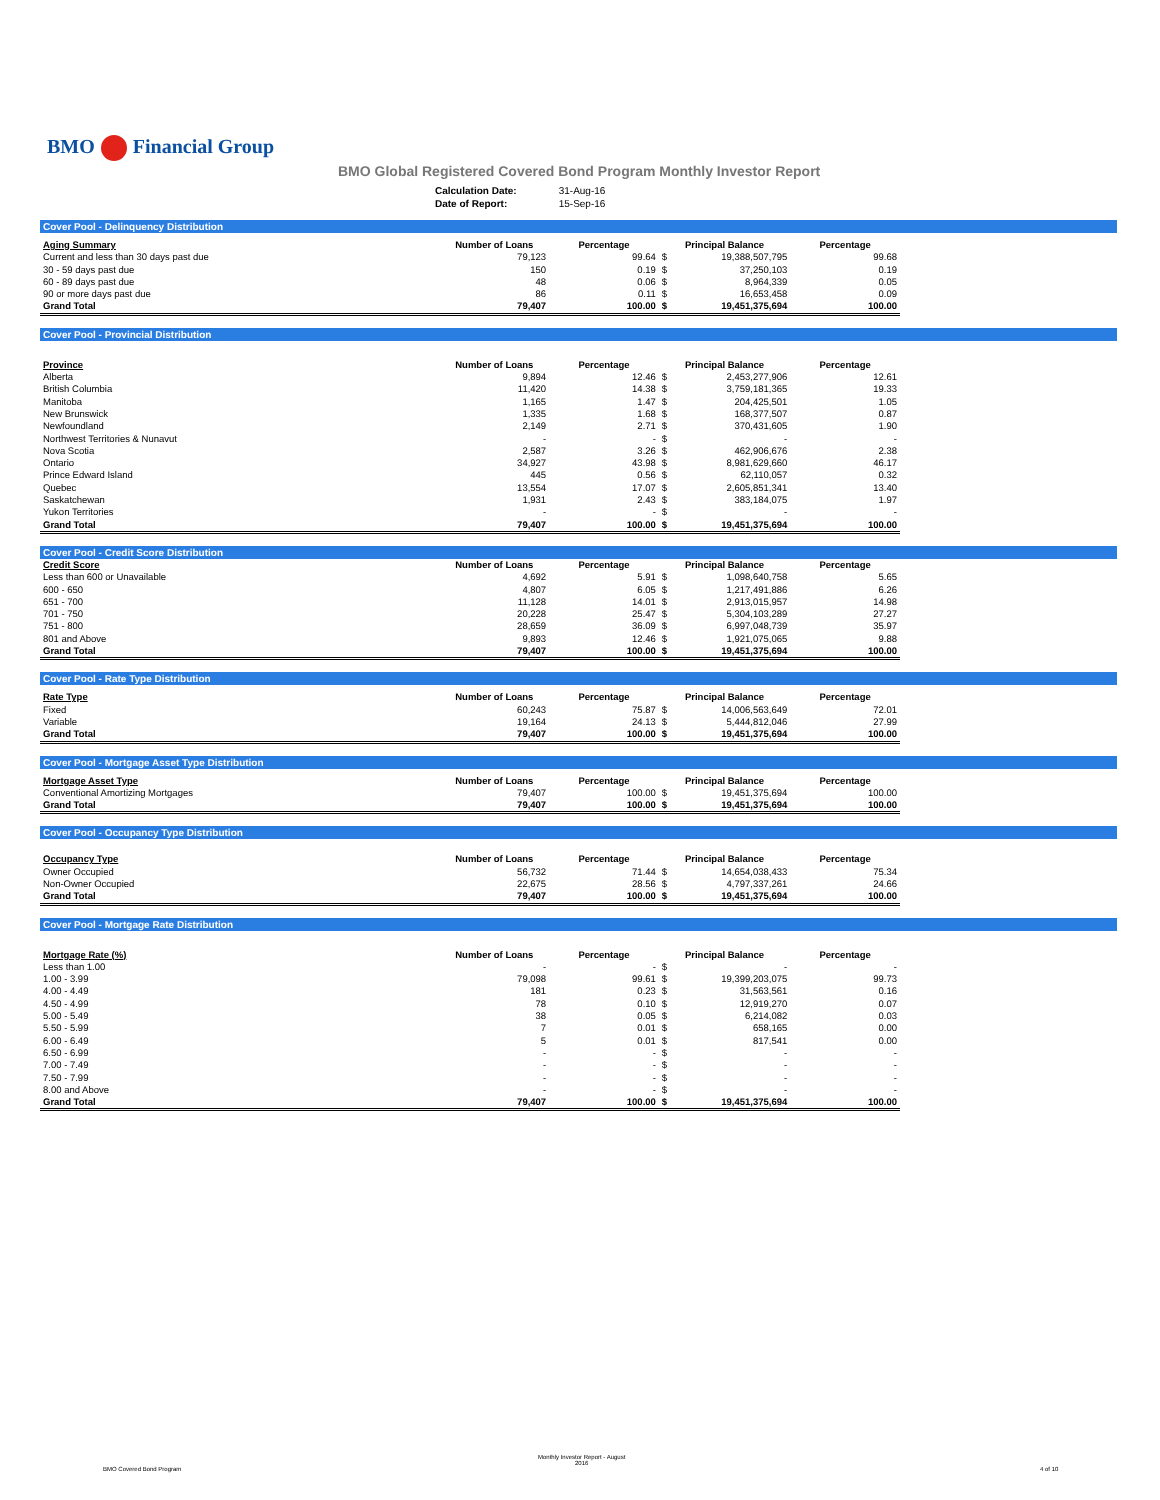BMO Financial Group
BMO Global Registered Covered Bond Program Monthly Investor Report
| Calculation Date: | 31-Aug-16 |
| Date of Report: | 15-Sep-16 |
Cover Pool - Delinquency Distribution
| Aging Summary | Number of Loans | Percentage | Principal Balance | | Percentage |
| --- | --- | --- | --- | --- | --- |
| Current and less than 30 days past due | 79,123 | 99.64 | $ | 19,388,507,795 | 99.68 |
| 30 - 59 days past due | 150 | 0.19 | $ | 37,250,103 | 0.19 |
| 60 - 89 days past due | 48 | 0.06 | $ | 8,964,339 | 0.05 |
| 90 or more days past due | 86 | 0.11 | $ | 16,653,458 | 0.09 |
| Grand Total | 79,407 | 100.00 | $ | 19,451,375,694 | 100.00 |
Cover Pool - Provincial Distribution
| Province | Number of Loans | Percentage | Principal Balance | | Percentage |
| --- | --- | --- | --- | --- | --- |
| Alberta | 9,894 | 12.46 | $ | 2,453,277,906 | 12.61 |
| British Columbia | 11,420 | 14.38 | $ | 3,759,181,365 | 19.33 |
| Manitoba | 1,165 | 1.47 | $ | 204,425,501 | 1.05 |
| New Brunswick | 1,335 | 1.68 | $ | 168,377,507 | 0.87 |
| Newfoundland | 2,149 | 2.71 | $ | 370,431,605 | 1.90 |
| Northwest Territories & Nunavut | - | - | $ | - | - |
| Nova Scotia | 2,587 | 3.26 | $ | 462,906,676 | 2.38 |
| Ontario | 34,927 | 43.98 | $ | 8,981,629,660 | 46.17 |
| Prince Edward Island | 445 | 0.56 | $ | 62,110,057 | 0.32 |
| Quebec | 13,554 | 17.07 | $ | 2,605,851,341 | 13.40 |
| Saskatchewan | 1,931 | 2.43 | $ | 383,184,075 | 1.97 |
| Yukon Territories | - | - | $ | - | - |
| Grand Total | 79,407 | 100.00 | $ | 19,451,375,694 | 100.00 |
Cover Pool - Credit Score Distribution
| Credit Score | Number of Loans | Percentage | Principal Balance | | Percentage |
| --- | --- | --- | --- | --- | --- |
| Less than 600 or Unavailable | 4,692 | 5.91 | $ | 1,098,640,758 | 5.65 |
| 600 - 650 | 4,807 | 6.05 | $ | 1,217,491,886 | 6.26 |
| 651 - 700 | 11,128 | 14.01 | $ | 2,913,015,957 | 14.98 |
| 701 - 750 | 20,228 | 25.47 | $ | 5,304,103,289 | 27.27 |
| 751 - 800 | 28,659 | 36.09 | $ | 6,997,048,739 | 35.97 |
| 801 and Above | 9,893 | 12.46 | $ | 1,921,075,065 | 9.88 |
| Grand Total | 79,407 | 100.00 | $ | 19,451,375,694 | 100.00 |
Cover Pool - Rate Type Distribution
| Rate Type | Number of Loans | Percentage | Principal Balance | | Percentage |
| --- | --- | --- | --- | --- | --- |
| Fixed | 60,243 | 75.87 | $ | 14,006,563,649 | 72.01 |
| Variable | 19,164 | 24.13 | $ | 5,444,812,046 | 27.99 |
| Grand Total | 79,407 | 100.00 | $ | 19,451,375,694 | 100.00 |
Cover Pool - Mortgage Asset Type Distribution
| Mortgage Asset Type | Number of Loans | Percentage | Principal Balance | | Percentage |
| --- | --- | --- | --- | --- | --- |
| Conventional Amortizing Mortgages | 79,407 | 100.00 | $ | 19,451,375,694 | 100.00 |
| Grand Total | 79,407 | 100.00 | $ | 19,451,375,694 | 100.00 |
Cover Pool - Occupancy Type Distribution
| Occupancy Type | Number of Loans | Percentage | Principal Balance | | Percentage |
| --- | --- | --- | --- | --- | --- |
| Owner Occupied | 56,732 | 71.44 | $ | 14,654,038,433 | 75.34 |
| Non-Owner Occupied | 22,675 | 28.56 | $ | 4,797,337,261 | 24.66 |
| Grand Total | 79,407 | 100.00 | $ | 19,451,375,694 | 100.00 |
Cover Pool - Mortgage Rate Distribution
| Mortgage Rate (%) | Number of Loans | Percentage | Principal Balance | | Percentage |
| --- | --- | --- | --- | --- | --- |
| Less than 1.00 | - | - | $ | - | - |
| 1.00 - 3.99 | 79,098 | 99.61 | $ | 19,399,203,075 | 99.73 |
| 4.00 - 4.49 | 181 | 0.23 | $ | 31,563,561 | 0.16 |
| 4.50 - 4.99 | 78 | 0.10 | $ | 12,919,270 | 0.07 |
| 5.00 - 5.49 | 38 | 0.05 | $ | 6,214,082 | 0.03 |
| 5.50 - 5.99 | 7 | 0.01 | $ | 658,165 | 0.00 |
| 6.00 - 6.49 | 5 | 0.01 | $ | 817,541 | 0.00 |
| 6.50 - 6.99 | - | - | $ | - | - |
| 7.00 - 7.49 | - | - | $ | - | - |
| 7.50 - 7.99 | - | - | $ | - | - |
| 8.00 and Above | - | - | $ | - | - |
| Grand Total | 79,407 | 100.00 | $ | 19,451,375,694 | 100.00 |
BMO Covered Bond Program
Monthly Investor Report - August
2016
4 of 10